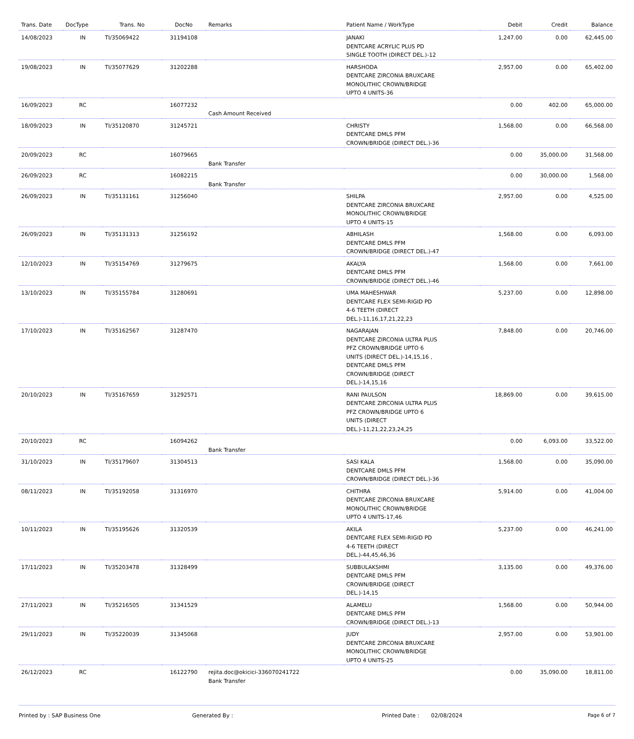| Trans. Date | DocType | Trans. No | DocNo | Remarks | Patient Name / WorkType | Debit | Credit | Balance |
| --- | --- | --- | --- | --- | --- | --- | --- | --- |
| 14/08/2023 | IN | TI/35069422 | 31194108 | | JANAKI DENTCARE ACRYLIC PLUS PD SINGLE TOOTH (DIRECT DEL.)-12 | 1,247.00 | 0.00 | 62,445.00 |
| 19/08/2023 | IN | TI/35077629 | 31202288 | | HARSHODA DENTCARE ZIRCONIA BRUXCARE MONOLITHIC CROWN/BRIDGE UPTO 4 UNITS-36 | 2,957.00 | 0.00 | 65,402.00 |
| 16/09/2023 | RC | | 16077232 | Cash Amount Received | | 0.00 | 402.00 | 65,000.00 |
| 18/09/2023 | IN | TI/35120870 | 31245721 | | CHRISTY DENTCARE DMLS PFM CROWN/BRIDGE (DIRECT DEL.)-36 | 1,568.00 | 0.00 | 66,568.00 |
| 20/09/2023 | RC | | 16079665 | Bank Transfer | | 0.00 | 35,000.00 | 31,568.00 |
| 26/09/2023 | RC | | 16082215 | Bank Transfer | | 0.00 | 30,000.00 | 1,568.00 |
| 26/09/2023 | IN | TI/35131161 | 31256040 | | SHILPA DENTCARE ZIRCONIA BRUXCARE MONOLITHIC CROWN/BRIDGE UPTO 4 UNITS-15 | 2,957.00 | 0.00 | 4,525.00 |
| 26/09/2023 | IN | TI/35131313 | 31256192 | | ABHILASH DENTCARE DMLS PFM CROWN/BRIDGE (DIRECT DEL.)-47 | 1,568.00 | 0.00 | 6,093.00 |
| 12/10/2023 | IN | TI/35154769 | 31279675 | | AKALYA DENTCARE DMLS PFM CROWN/BRIDGE (DIRECT DEL.)-46 | 1,568.00 | 0.00 | 7,661.00 |
| 13/10/2023 | IN | TI/35155784 | 31280691 | | UMA MAHESHWAR DENTCARE FLEX SEMI-RIGID PD 4-6 TEETH (DIRECT DEL.)-11,16,17,21,22,23 | 5,237.00 | 0.00 | 12,898.00 |
| 17/10/2023 | IN | TI/35162567 | 31287470 | | NAGARAJAN DENTCARE ZIRCONIA ULTRA PLUS PFZ CROWN/BRIDGE UPTO 6 UNITS (DIRECT DEL.)-14,15,16 , DENTCARE DMLS PFM CROWN/BRIDGE (DIRECT DEL.)-14,15,16 | 7,848.00 | 0.00 | 20,746.00 |
| 20/10/2023 | IN | TI/35167659 | 31292571 | | RANI PAULSON DENTCARE ZIRCONIA ULTRA PLUS PFZ CROWN/BRIDGE UPTO 6 UNITS (DIRECT DEL.)-11,21,22,23,24,25 | 18,869.00 | 0.00 | 39,615.00 |
| 20/10/2023 | RC | | 16094262 | Bank Transfer | | 0.00 | 6,093.00 | 33,522.00 |
| 31/10/2023 | IN | TI/35179607 | 31304513 | | SASI KALA DENTCARE DMLS PFM CROWN/BRIDGE (DIRECT DEL.)-36 | 1,568.00 | 0.00 | 35,090.00 |
| 08/11/2023 | IN | TI/35192058 | 31316970 | | CHITHRA DENTCARE ZIRCONIA BRUXCARE MONOLITHIC CROWN/BRIDGE UPTO 4 UNITS-17,46 | 5,914.00 | 0.00 | 41,004.00 |
| 10/11/2023 | IN | TI/35195626 | 31320539 | | AKILA DENTCARE FLEX SEMI-RIGID PD 4-6 TEETH (DIRECT DEL.)-44,45,46,36 | 5,237.00 | 0.00 | 46,241.00 |
| 17/11/2023 | IN | TI/35203478 | 31328499 | | SUBBULAKSHMI DENTCARE DMLS PFM CROWN/BRIDGE (DIRECT DEL.)-14,15 | 3,135.00 | 0.00 | 49,376.00 |
| 27/11/2023 | IN | TI/35216505 | 31341529 | | ALAMELU DENTCARE DMLS PFM CROWN/BRIDGE (DIRECT DEL.)-13 | 1,568.00 | 0.00 | 50,944.00 |
| 29/11/2023 | IN | TI/35220039 | 31345068 | | JUDY DENTCARE ZIRCONIA BRUXCARE MONOLITHIC CROWN/BRIDGE UPTO 4 UNITS-25 | 2,957.00 | 0.00 | 53,901.00 |
| 26/12/2023 | RC | | 16122790 | rejita.doc@okicici-336070241722 Bank Transfer | | 0.00 | 35,090.00 | 18,811.00 |
Printed by : SAP Business One Generated By : Printed Date : 02/08/2024 Page 6 of 7